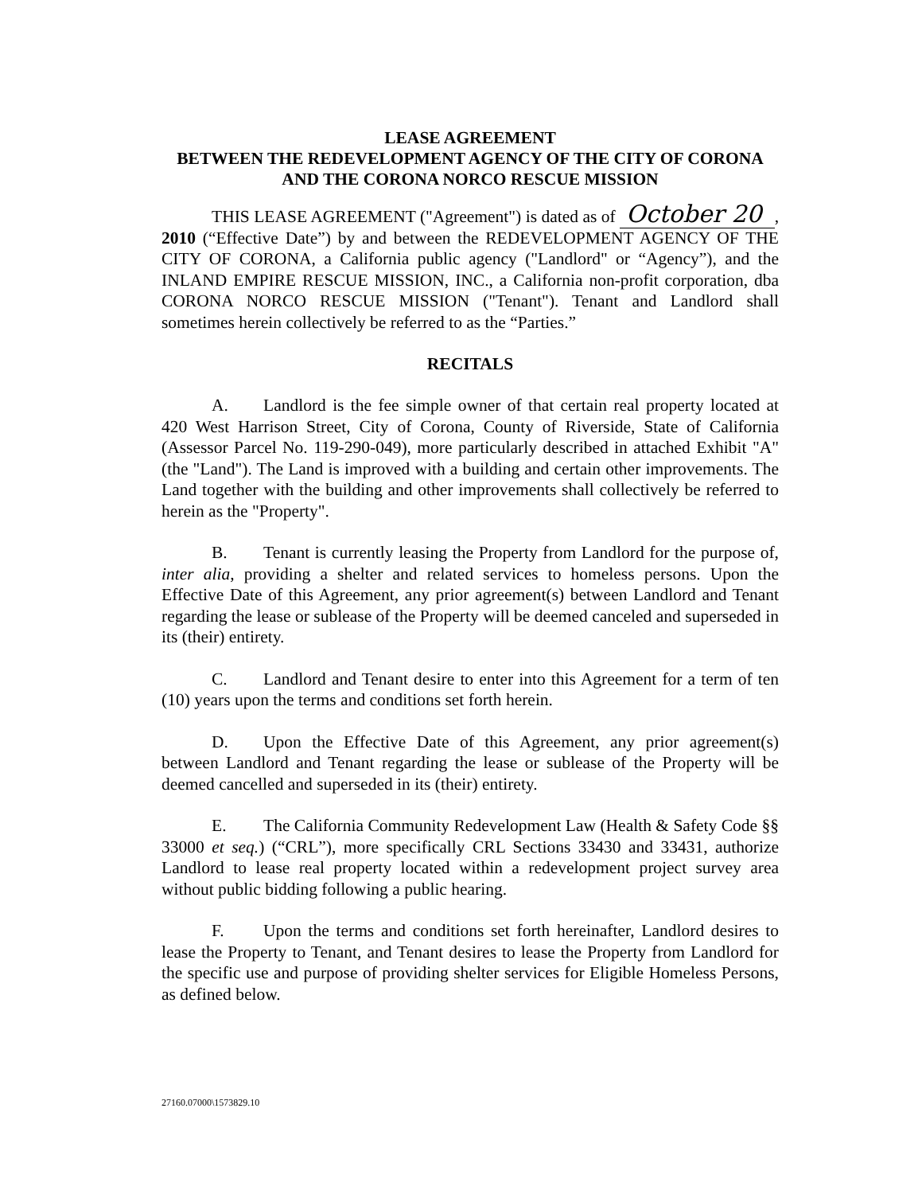LEASE AGREEMENT
BETWEEN THE REDEVELOPMENT AGENCY OF THE CITY OF CORONA
AND THE CORONA NORCO RESCUE MISSION
THIS LEASE AGREEMENT ("Agreement") is dated as of October 20, 2010 (“Effective Date”) by and between the REDEVELOPMENT AGENCY OF THE CITY OF CORONA, a California public agency ("Landlord" or “Agency”), and the INLAND EMPIRE RESCUE MISSION, INC., a California non-profit corporation, dba CORONA NORCO RESCUE MISSION ("Tenant"). Tenant and Landlord shall sometimes herein collectively be referred to as the “Parties.”
RECITALS
A. Landlord is the fee simple owner of that certain real property located at 420 West Harrison Street, City of Corona, County of Riverside, State of California (Assessor Parcel No. 119-290-049), more particularly described in attached Exhibit "A" (the "Land"). The Land is improved with a building and certain other improvements. The Land together with the building and other improvements shall collectively be referred to herein as the "Property".
B. Tenant is currently leasing the Property from Landlord for the purpose of, inter alia, providing a shelter and related services to homeless persons. Upon the Effective Date of this Agreement, any prior agreement(s) between Landlord and Tenant regarding the lease or sublease of the Property will be deemed canceled and superseded in its (their) entirety.
C. Landlord and Tenant desire to enter into this Agreement for a term of ten (10) years upon the terms and conditions set forth herein.
D. Upon the Effective Date of this Agreement, any prior agreement(s) between Landlord and Tenant regarding the lease or sublease of the Property will be deemed cancelled and superseded in its (their) entirety.
E. The California Community Redevelopment Law (Health & Safety Code §§ 33000 et seq.) (“CRL”), more specifically CRL Sections 33430 and 33431, authorize Landlord to lease real property located within a redevelopment project survey area without public bidding following a public hearing.
F. Upon the terms and conditions set forth hereinafter, Landlord desires to lease the Property to Tenant, and Tenant desires to lease the Property from Landlord for the specific use and purpose of providing shelter services for Eligible Homeless Persons, as defined below.
27160.07000\1573829.10